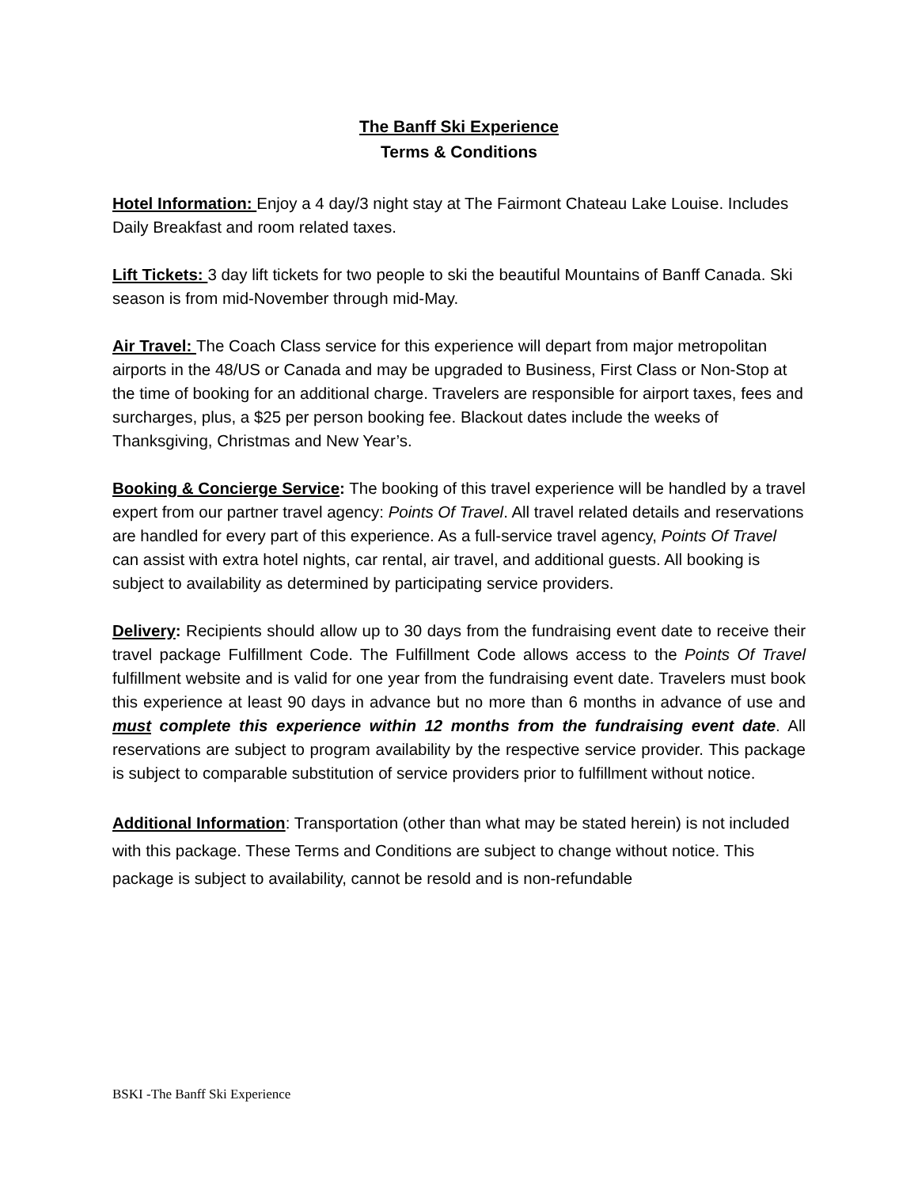The Banff Ski Experience
Terms & Conditions
Hotel Information: Enjoy a 4 day/3 night stay at The Fairmont Chateau Lake Louise. Includes Daily Breakfast and room related taxes.
Lift Tickets: 3 day lift tickets for two people to ski the beautiful Mountains of Banff Canada. Ski season is from mid-November through mid-May.
Air Travel: The Coach Class service for this experience will depart from major metropolitan airports in the 48/US or Canada and may be upgraded to Business, First Class or Non-Stop at the time of booking for an additional charge. Travelers are responsible for airport taxes, fees and surcharges, plus, a $25 per person booking fee. Blackout dates include the weeks of Thanksgiving, Christmas and New Year’s.
Booking & Concierge Service: The booking of this travel experience will be handled by a travel expert from our partner travel agency: Points Of Travel. All travel related details and reservations are handled for every part of this experience. As a full-service travel agency, Points Of Travel can assist with extra hotel nights, car rental, air travel, and additional guests. All booking is subject to availability as determined by participating service providers.
Delivery: Recipients should allow up to 30 days from the fundraising event date to receive their travel package Fulfillment Code. The Fulfillment Code allows access to the Points Of Travel fulfillment website and is valid for one year from the fundraising event date. Travelers must book this experience at least 90 days in advance but no more than 6 months in advance of use and must complete this experience within 12 months from the fundraising event date. All reservations are subject to program availability by the respective service provider. This package is subject to comparable substitution of service providers prior to fulfillment without notice.
Additional Information: Transportation (other than what may be stated herein) is not included with this package. These Terms and Conditions are subject to change without notice. This package is subject to availability, cannot be resold and is non-refundable
BSKI -The Banff Ski Experience